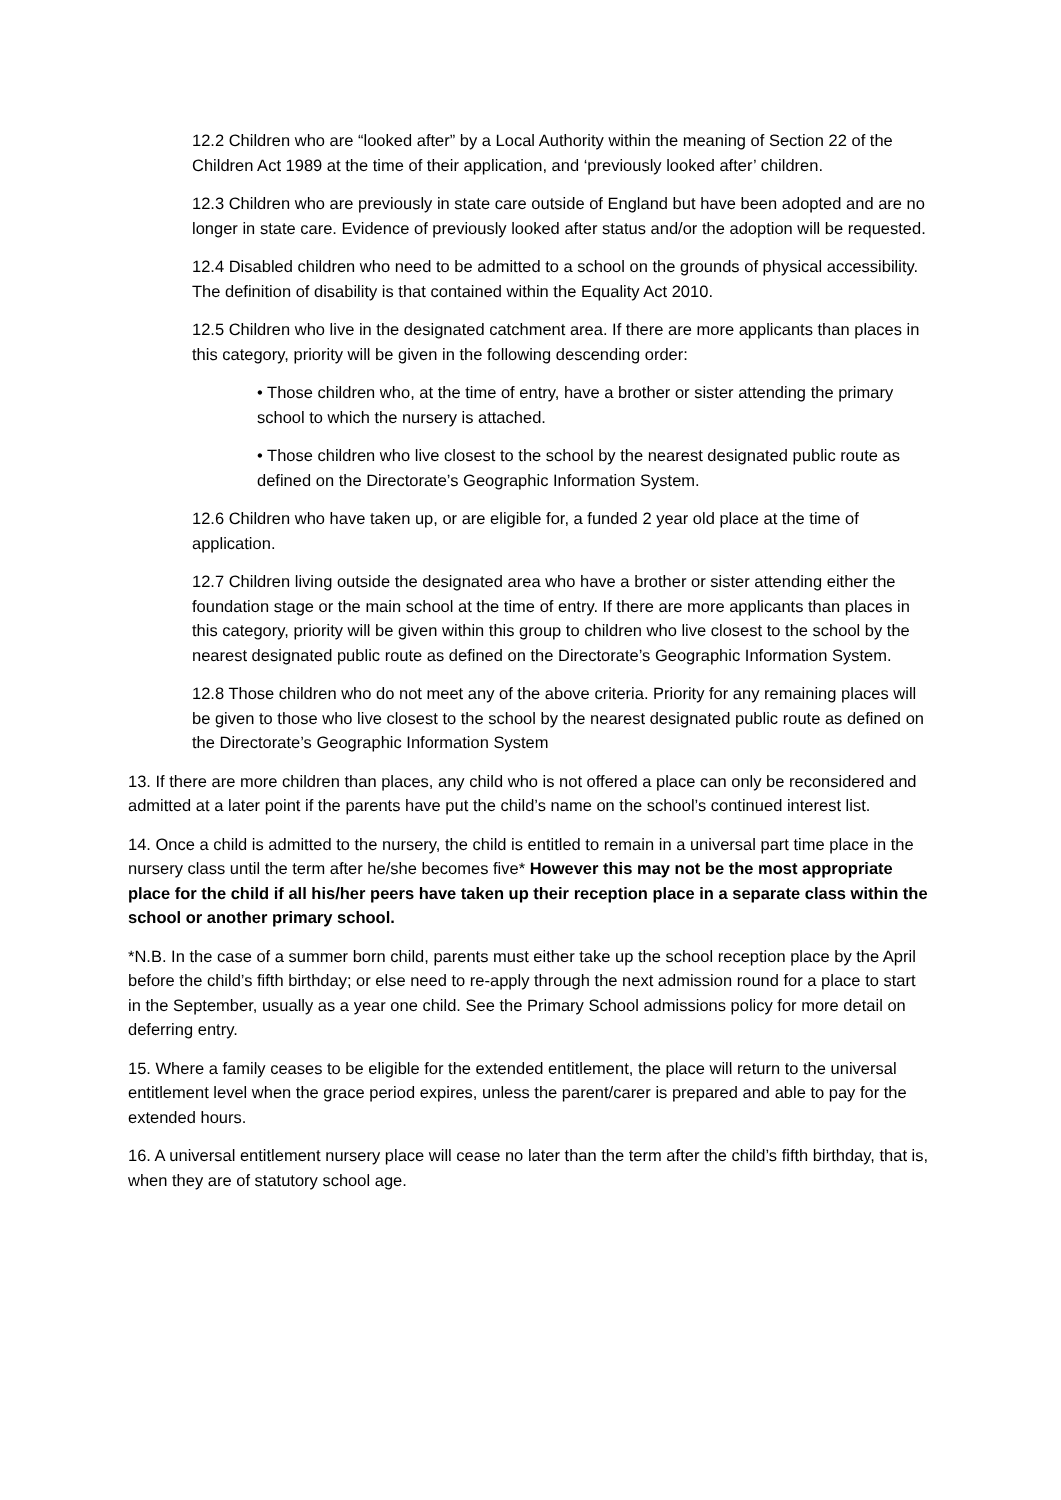12.2 Children who are “looked after” by a Local Authority within the meaning of Section 22 of the Children Act 1989 at the time of their application, and ‘previously looked after’ children.
12.3 Children who are previously in state care outside of England but have been adopted and are no longer in state care. Evidence of previously looked after status and/or the adoption will be requested.
12.4 Disabled children who need to be admitted to a school on the grounds of physical accessibility. The definition of disability is that contained within the Equality Act 2010.
12.5 Children who live in the designated catchment area. If there are more applicants than places in this category, priority will be given in the following descending order:
• Those children who, at the time of entry, have a brother or sister attending the primary school to which the nursery is attached.
• Those children who live closest to the school by the nearest designated public route as defined on the Directorate’s Geographic Information System.
12.6 Children who have taken up, or are eligible for, a funded 2 year old place at the time of application.
12.7 Children living outside the designated area who have a brother or sister attending either the foundation stage or the main school at the time of entry. If there are more applicants than places in this category, priority will be given within this group to children who live closest to the school by the nearest designated public route as defined on the Directorate’s Geographic Information System.
12.8 Those children who do not meet any of the above criteria. Priority for any remaining places will be given to those who live closest to the school by the nearest designated public route as defined on the Directorate’s Geographic Information System
13. If there are more children than places, any child who is not offered a place can only be reconsidered and admitted at a later point if the parents have put the child’s name on the school’s continued interest list.
14. Once a child is admitted to the nursery, the child is entitled to remain in a universal part time place in the nursery class until the term after he/she becomes five* However this may not be the most appropriate place for the child if all his/her peers have taken up their reception place in a separate class within the school or another primary school.
*N.B. In the case of a summer born child, parents must either take up the school reception place by the April before the child’s fifth birthday; or else need to re-apply through the next admission round for a place to start in the September, usually as a year one child. See the Primary School admissions policy for more detail on deferring entry.
15. Where a family ceases to be eligible for the extended entitlement, the place will return to the universal entitlement level when the grace period expires, unless the parent/carer is prepared and able to pay for the extended hours.
16. A universal entitlement nursery place will cease no later than the term after the child’s fifth birthday, that is, when they are of statutory school age.